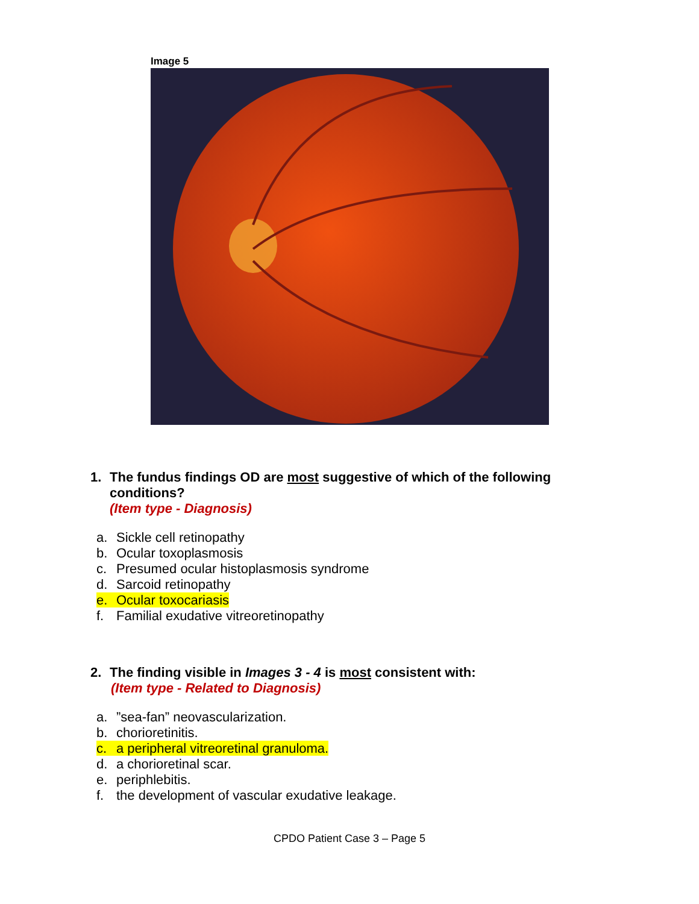Image 5
1. The fundus findings OD are most suggestive of which of the following
conditions?
(Item type - Diagnosis)
a. Sickle cell retinopathy
b. Ocular toxoplasmosis
c. Presumed ocular histoplasmosis syndrome
d. Sarcoid retinopathy
e. Ocular toxocariasis
f. Familial exudative vitreoretinopathy
2. The finding visible in Images 3 - 4 is most consistent with:
(Item type - Related to Diagnosis)
a.”sea-fan” neovascularization.
b. chorioretinitis.
c. a peripheral vitreoretinal granuloma.
d. a chorioretinal scar.
e. periphlebitis.
f. the development of vascular exudative leakage.
CPDO Patient Case 3 – Page 5